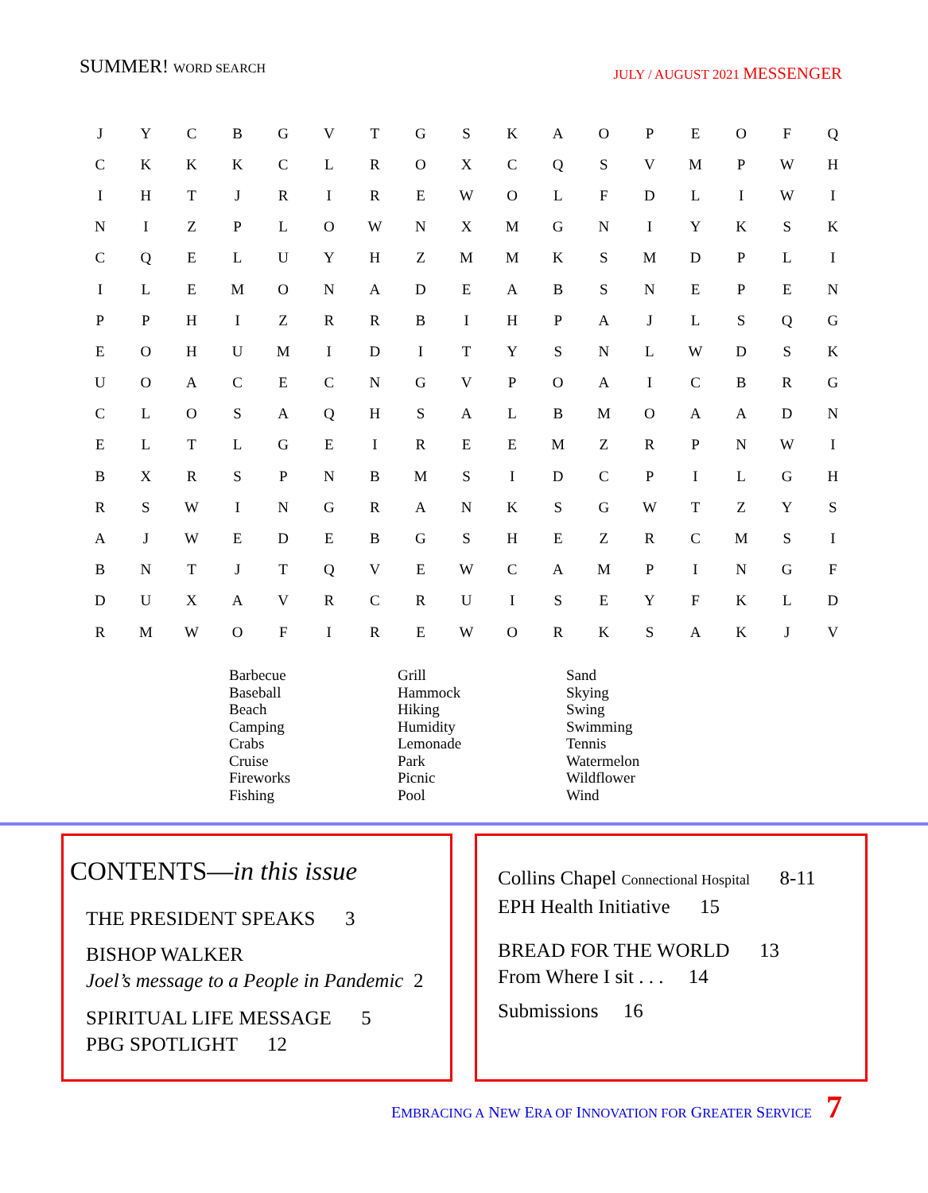SUMMER! WORD SEARCH
JULY / AUGUST 2021 MESSENGER
| J | Y | C | B | G | V | T | G | S | K | A | O | P | E | O | F | Q |
| C | K | K | K | C | L | R | O | X | C | Q | S | V | M | P | W | H |
| I | H | T | J | R | I | R | E | W | O | L | F | D | L | I | W | I |
| N | I | Z | P | L | O | W | N | X | M | G | N | I | Y | K | S | K |
| C | Q | E | L | U | Y | H | Z | M | M | K | S | M | D | P | L | I |
| I | L | E | M | O | N | A | D | E | A | B | S | N | E | P | E | N |
| P | P | H | I | Z | R | R | B | I | H | P | A | J | L | S | Q | G |
| E | O | H | U | M | I | D | I | T | Y | S | N | L | W | D | S | K |
| U | O | A | C | E | C | N | G | V | P | O | A | I | C | B | R | G |
| C | L | O | S | A | Q | H | S | A | L | B | M | O | A | A | D | N |
| E | L | T | L | G | E | I | R | E | E | M | Z | R | P | N | W | I |
| B | X | R | S | P | N | B | M | S | I | D | C | P | I | L | G | H |
| R | S | W | I | N | G | R | A | N | K | S | G | W | T | Z | Y | S |
| A | J | W | E | D | E | B | G | S | H | E | Z | R | C | M | S | I |
| B | N | T | J | T | Q | V | E | W | C | A | M | P | I | N | G | F |
| D | U | X | A | V | R | C | R | U | I | S | E | Y | F | K | L | D |
| R | M | W | O | F | I | R | E | W | O | R | K | S | A | K | J | V |
Barbecue
Baseball
Beach
Camping
Crabs
Cruise
Fireworks
Fishing
Grill
Hammock
Hiking
Humidity
Lemonade
Park
Picnic
Pool
Sand
Skying
Swing
Swimming
Tennis
Watermelon
Wildflower
Wind
CONTENTS—in this issue
THE PRESIDENT SPEAKS 3
BISHOP WALKER
Joel’s message to a People in Pandemic 2
SPIRITUAL LIFE MESSAGE 5
PBG SPOTLIGHT 12
Collins Chapel Connectional Hospital 8-11
EPH Health Initiative 15
BREAD FOR THE WORLD 13
From Where I sit . . . 14
Submissions 16
EMBRACING A NEW ERA OF INNOVATION FOR GREATER SERVICE 7